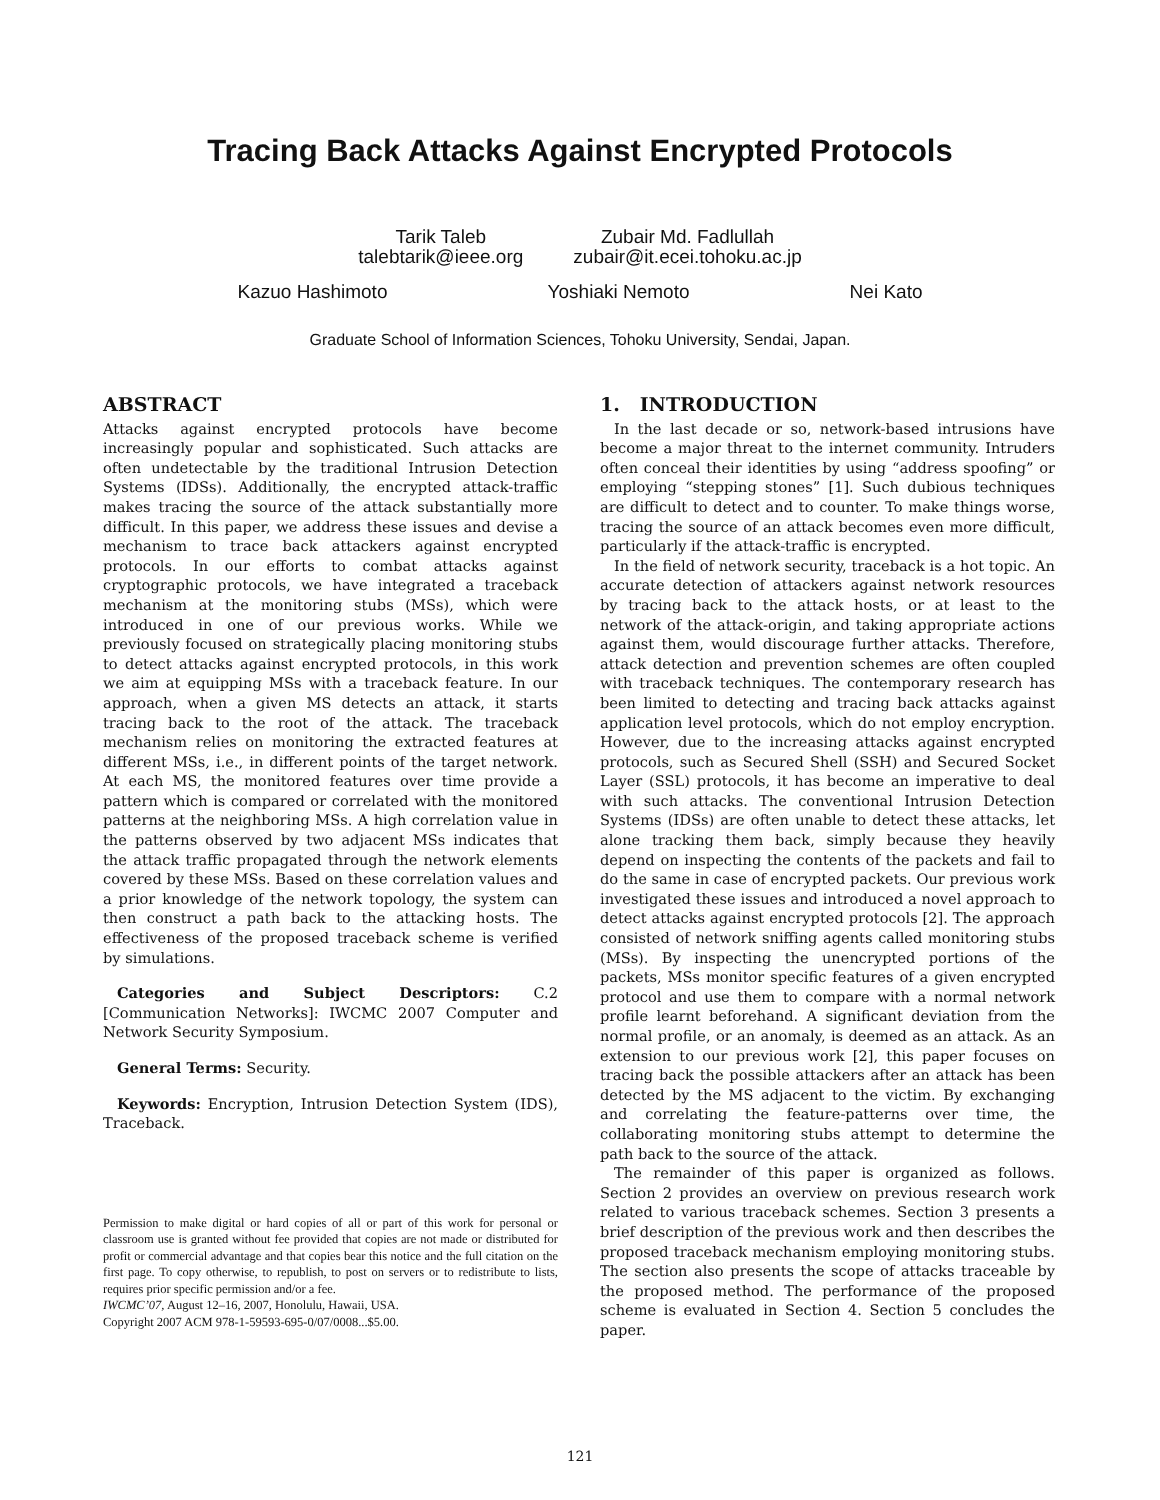Tracing Back Attacks Against Encrypted Protocols
Tarik Taleb
talebtarik@ieee.org
Zubair Md. Fadlullah
zubair@it.ecei.tohoku.ac.jp
Kazuo Hashimoto Yoshiaki Nemoto Nei Kato
Graduate School of Information Sciences, Tohoku University, Sendai, Japan.
ABSTRACT
Attacks against encrypted protocols have become increasingly popular and sophisticated. Such attacks are often undetectable by the traditional Intrusion Detection Systems (IDSs). Additionally, the encrypted attack-traffic makes tracing the source of the attack substantially more difficult. In this paper, we address these issues and devise a mechanism to trace back attackers against encrypted protocols. In our efforts to combat attacks against cryptographic protocols, we have integrated a traceback mechanism at the monitoring stubs (MSs), which were introduced in one of our previous works. While we previously focused on strategically placing monitoring stubs to detect attacks against encrypted protocols, in this work we aim at equipping MSs with a traceback feature. In our approach, when a given MS detects an attack, it starts tracing back to the root of the attack. The traceback mechanism relies on monitoring the extracted features at different MSs, i.e., in different points of the target network. At each MS, the monitored features over time provide a pattern which is compared or correlated with the monitored patterns at the neighboring MSs. A high correlation value in the patterns observed by two adjacent MSs indicates that the attack traffic propagated through the network elements covered by these MSs. Based on these correlation values and a prior knowledge of the network topology, the system can then construct a path back to the attacking hosts. The effectiveness of the proposed traceback scheme is verified by simulations.
Categories and Subject Descriptors: C.2 [Communication Networks]: IWCMC 2007 Computer and Network Security Symposium.
General Terms: Security.
Keywords: Encryption, Intrusion Detection System (IDS), Traceback.
Permission to make digital or hard copies of all or part of this work for personal or classroom use is granted without fee provided that copies are not made or distributed for profit or commercial advantage and that copies bear this notice and the full citation on the first page. To copy otherwise, to republish, to post on servers or to redistribute to lists, requires prior specific permission and/or a fee.
IWCMC’07, August 12–16, 2007, Honolulu, Hawaii, USA.
Copyright 2007 ACM 978-1-59593-695-0/07/0008...$5.00.
1. INTRODUCTION
In the last decade or so, network-based intrusions have become a major threat to the internet community. Intruders often conceal their identities by using “address spoofing” or employing “stepping stones” [1]. Such dubious techniques are difficult to detect and to counter. To make things worse, tracing the source of an attack becomes even more difficult, particularly if the attack-traffic is encrypted.
In the field of network security, traceback is a hot topic. An accurate detection of attackers against network resources by tracing back to the attack hosts, or at least to the network of the attack-origin, and taking appropriate actions against them, would discourage further attacks. Therefore, attack detection and prevention schemes are often coupled with traceback techniques. The contemporary research has been limited to detecting and tracing back attacks against application level protocols, which do not employ encryption. However, due to the increasing attacks against encrypted protocols, such as Secured Shell (SSH) and Secured Socket Layer (SSL) protocols, it has become an imperative to deal with such attacks. The conventional Intrusion Detection Systems (IDSs) are often unable to detect these attacks, let alone tracking them back, simply because they heavily depend on inspecting the contents of the packets and fail to do the same in case of encrypted packets. Our previous work investigated these issues and introduced a novel approach to detect attacks against encrypted protocols [2]. The approach consisted of network sniffing agents called monitoring stubs (MSs). By inspecting the unencrypted portions of the packets, MSs monitor specific features of a given encrypted protocol and use them to compare with a normal network profile learnt beforehand. A significant deviation from the normal profile, or an anomaly, is deemed as an attack. As an extension to our previous work [2], this paper focuses on tracing back the possible attackers after an attack has been detected by the MS adjacent to the victim. By exchanging and correlating the feature-patterns over time, the collaborating monitoring stubs attempt to determine the path back to the source of the attack.
The remainder of this paper is organized as follows. Section 2 provides an overview on previous research work related to various traceback schemes. Section 3 presents a brief description of the previous work and then describes the proposed traceback mechanism employing monitoring stubs. The section also presents the scope of attacks traceable by the proposed method. The performance of the proposed scheme is evaluated in Section 4. Section 5 concludes the paper.
121